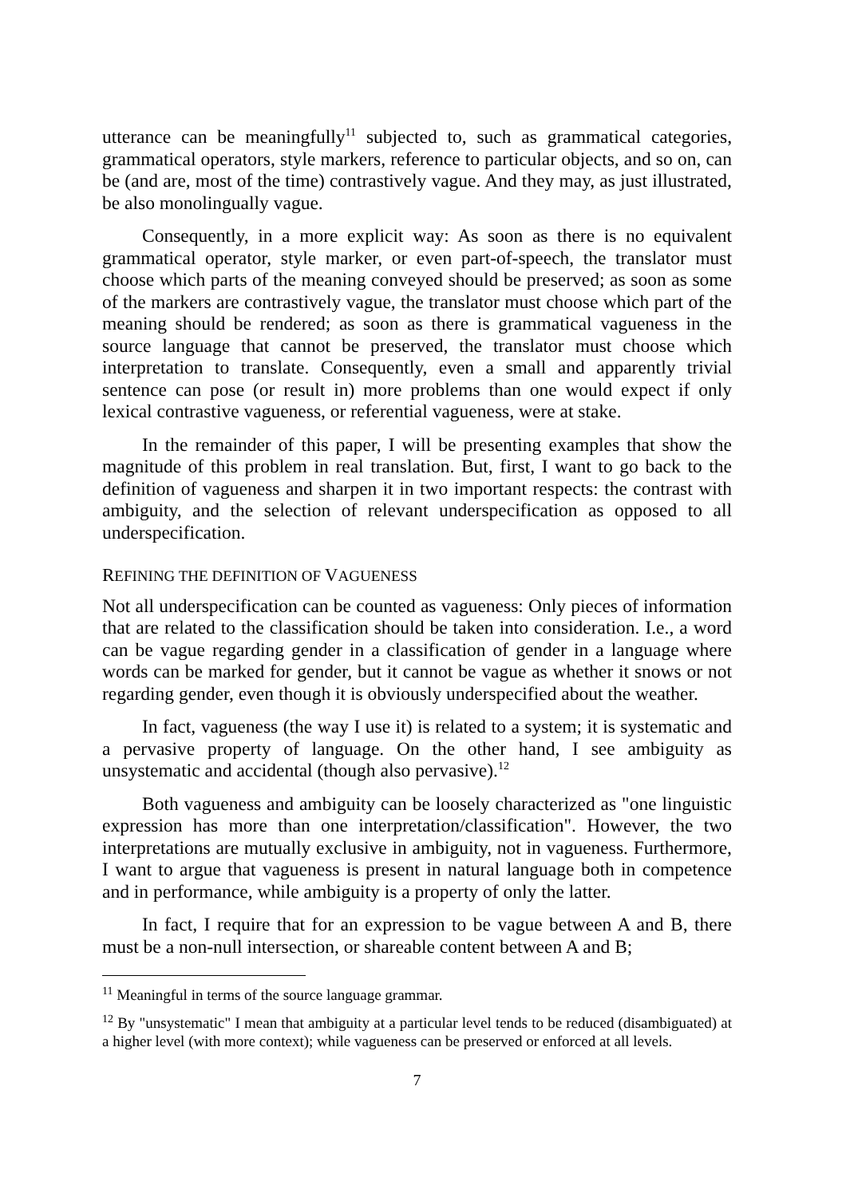utterance can be meaningfully<sup>11</sup> subjected to, such as grammatical categories, grammatical operators, style markers, reference to particular objects, and so on, can be (and are, most of the time) contrastively vague. And they may, as just illustrated, be also monolingually vague.
Consequently, in a more explicit way: As soon as there is no equivalent grammatical operator, style marker, or even part-of-speech, the translator must choose which parts of the meaning conveyed should be preserved; as soon as some of the markers are contrastively vague, the translator must choose which part of the meaning should be rendered; as soon as there is grammatical vagueness in the source language that cannot be preserved, the translator must choose which interpretation to translate. Consequently, even a small and apparently trivial sentence can pose (or result in) more problems than one would expect if only lexical contrastive vagueness, or referential vagueness, were at stake.
In the remainder of this paper, I will be presenting examples that show the magnitude of this problem in real translation. But, first, I want to go back to the definition of vagueness and sharpen it in two important respects: the contrast with ambiguity, and the selection of relevant underspecification as opposed to all underspecification.
REFINING THE DEFINITION OF VAGUENESS
Not all underspecification can be counted as vagueness: Only pieces of information that are related to the classification should be taken into consideration. I.e., a word can be vague regarding gender in a classification of gender in a language where words can be marked for gender, but it cannot be vague as whether it snows or not regarding gender, even though it is obviously underspecified about the weather.
In fact, vagueness (the way I use it) is related to a system; it is systematic and a pervasive property of language. On the other hand, I see ambiguity as unsystematic and accidental (though also pervasive).<sup>12</sup>
Both vagueness and ambiguity can be loosely characterized as "one linguistic expression has more than one interpretation/classification". However, the two interpretations are mutually exclusive in ambiguity, not in vagueness. Furthermore, I want to argue that vagueness is present in natural language both in competence and in performance, while ambiguity is a property of only the latter.
In fact, I require that for an expression to be vague between A and B, there must be a non-null intersection, or shareable content between A and B;
<sup>11</sup> Meaningful in terms of the source language grammar.
<sup>12</sup> By "unsystematic" I mean that ambiguity at a particular level tends to be reduced (disambiguated) at a higher level (with more context); while vagueness can be preserved or enforced at all levels.
7